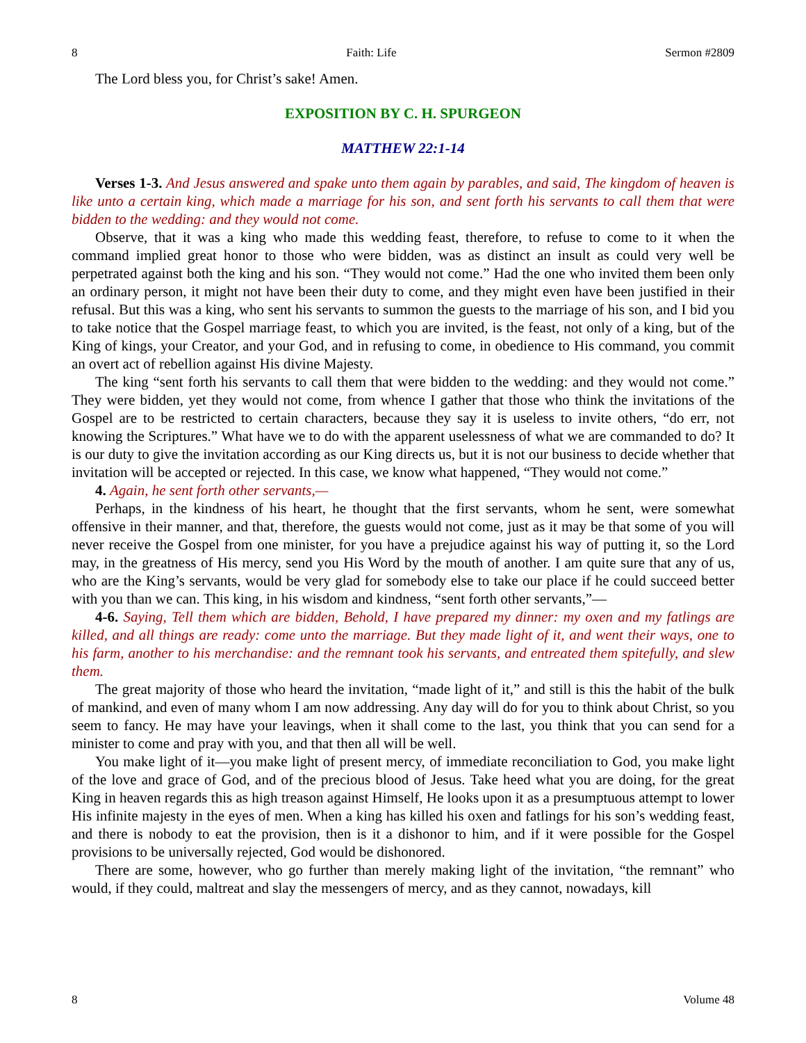8 Faith: Life Sermon #2809
The Lord bless you, for Christ’s sake! Amen.
EXPOSITION BY C. H. SPURGEON
MATTHEW 22:1-14
Verses 1-3. And Jesus answered and spake unto them again by parables, and said, The kingdom of heaven is like unto a certain king, which made a marriage for his son, and sent forth his servants to call them that were bidden to the wedding: and they would not come.
Observe, that it was a king who made this wedding feast, therefore, to refuse to come to it when the command implied great honor to those who were bidden, was as distinct an insult as could very well be perpetrated against both the king and his son. “They would not come.” Had the one who invited them been only an ordinary person, it might not have been their duty to come, and they might even have been justified in their refusal. But this was a king, who sent his servants to summon the guests to the marriage of his son, and I bid you to take notice that the Gospel marriage feast, to which you are invited, is the feast, not only of a king, but of the King of kings, your Creator, and your God, and in refusing to come, in obedience to His command, you commit an overt act of rebellion against His divine Majesty.
The king “sent forth his servants to call them that were bidden to the wedding: and they would not come.” They were bidden, yet they would not come, from whence I gather that those who think the invitations of the Gospel are to be restricted to certain characters, because they say it is useless to invite others, “do err, not knowing the Scriptures.” What have we to do with the apparent uselessness of what we are commanded to do? It is our duty to give the invitation according as our King directs us, but it is not our business to decide whether that invitation will be accepted or rejected. In this case, we know what happened, “They would not come.”
4. Again, he sent forth other servants,—
Perhaps, in the kindness of his heart, he thought that the first servants, whom he sent, were somewhat offensive in their manner, and that, therefore, the guests would not come, just as it may be that some of you will never receive the Gospel from one minister, for you have a prejudice against his way of putting it, so the Lord may, in the greatness of His mercy, send you His Word by the mouth of another. I am quite sure that any of us, who are the King’s servants, would be very glad for somebody else to take our place if he could succeed better with you than we can. This king, in his wisdom and kindness, “sent forth other servants,”—
4-6. Saying, Tell them which are bidden, Behold, I have prepared my dinner: my oxen and my fatlings are killed, and all things are ready: come unto the marriage. But they made light of it, and went their ways, one to his farm, another to his merchandise: and the remnant took his servants, and entreated them spitefully, and slew them.
The great majority of those who heard the invitation, “made light of it,” and still is this the habit of the bulk of mankind, and even of many whom I am now addressing. Any day will do for you to think about Christ, so you seem to fancy. He may have your leavings, when it shall come to the last, you think that you can send for a minister to come and pray with you, and that then all will be well.
You make light of it—you make light of present mercy, of immediate reconciliation to God, you make light of the love and grace of God, and of the precious blood of Jesus. Take heed what you are doing, for the great King in heaven regards this as high treason against Himself, He looks upon it as a presumptuous attempt to lower His infinite majesty in the eyes of men. When a king has killed his oxen and fatlings for his son’s wedding feast, and there is nobody to eat the provision, then is it a dishonor to him, and if it were possible for the Gospel provisions to be universally rejected, God would be dishonored.
There are some, however, who go further than merely making light of the invitation, “the remnant” who would, if they could, maltreat and slay the messengers of mercy, and as they cannot, nowadays, kill
8 Volume 48